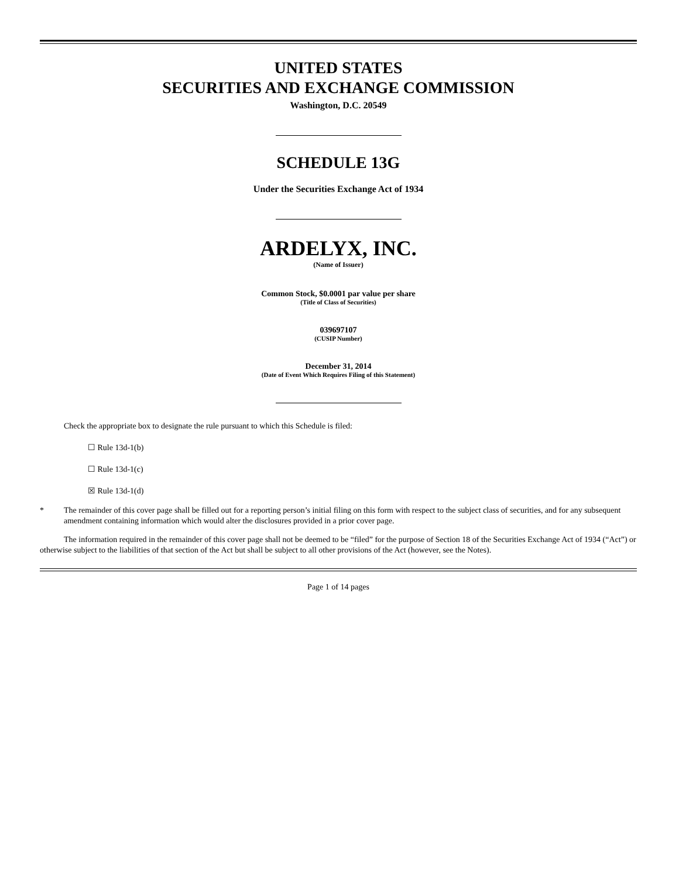UNITED STATES
SECURITIES AND EXCHANGE COMMISSION
Washington, D.C. 20549
SCHEDULE 13G
Under the Securities Exchange Act of 1934
ARDELYX, INC.
(Name of Issuer)
Common Stock, $0.0001 par value per share
(Title of Class of Securities)
039697107
(CUSIP Number)
December 31, 2014
(Date of Event Which Requires Filing of this Statement)
Check the appropriate box to designate the rule pursuant to which this Schedule is filed:
☐ Rule 13d-1(b)
☐ Rule 13d-1(c)
☒ Rule 13d-1(d)
* The remainder of this cover page shall be filled out for a reporting person’s initial filing on this form with respect to the subject class of securities, and for any subsequent amendment containing information which would alter the disclosures provided in a prior cover page.
The information required in the remainder of this cover page shall not be deemed to be “filed” for the purpose of Section 18 of the Securities Exchange Act of 1934 (“Act”) or otherwise subject to the liabilities of that section of the Act but shall be subject to all other provisions of the Act (however, see the Notes).
Page 1 of 14 pages